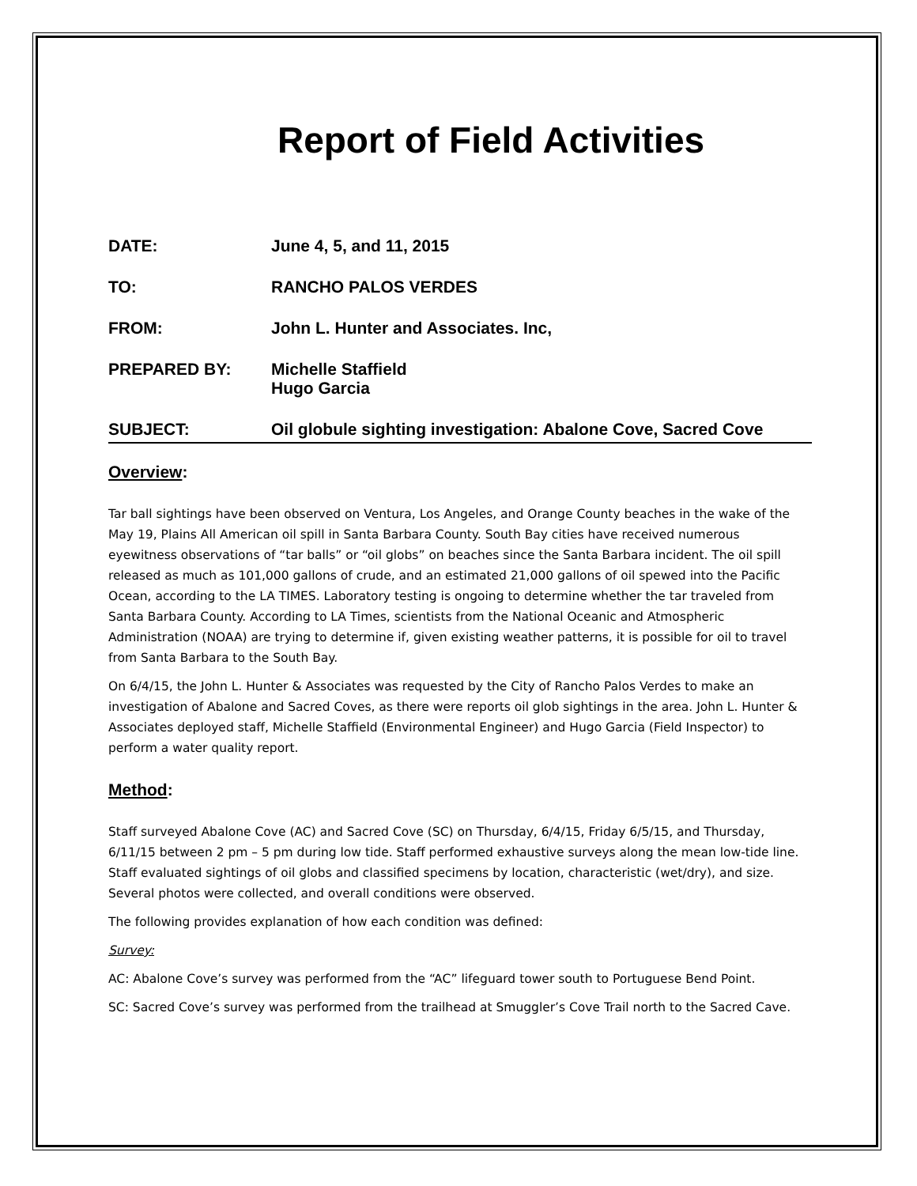Report of Field Activities
DATE: June 4, 5, and 11, 2015
TO: RANCHO PALOS VERDES
FROM: John L. Hunter and Associates. Inc,
PREPARED BY: Michelle Staffield
Hugo Garcia
SUBJECT: Oil globule sighting investigation: Abalone Cove, Sacred Cove
Overview:
Tar ball sightings have been observed on Ventura, Los Angeles, and Orange County beaches in the wake of the May 19, Plains All American oil spill in Santa Barbara County. South Bay cities have received numerous eyewitness observations of “tar balls” or “oil globs” on beaches since the Santa Barbara incident. The oil spill released as much as 101,000 gallons of crude, and an estimated 21,000 gallons of oil spewed into the Pacific Ocean, according to the LA TIMES. Laboratory testing is ongoing to determine whether the tar traveled from Santa Barbara County. According to LA Times, scientists from the National Oceanic and Atmospheric Administration (NOAA) are trying to determine if, given existing weather patterns, it is possible for oil to travel from Santa Barbara to the South Bay.
On 6/4/15, the John L. Hunter & Associates was requested by the City of Rancho Palos Verdes to make an investigation of Abalone and Sacred Coves, as there were reports oil glob sightings in the area. John L. Hunter & Associates deployed staff, Michelle Staffield (Environmental Engineer) and Hugo Garcia (Field Inspector) to perform a water quality report.
Method:
Staff surveyed Abalone Cove (AC) and Sacred Cove (SC) on Thursday, 6/4/15, Friday 6/5/15, and Thursday, 6/11/15 between 2 pm – 5 pm during low tide. Staff performed exhaustive surveys along the mean low-tide line. Staff evaluated sightings of oil globs and classified specimens by location, characteristic (wet/dry), and size. Several photos were collected, and overall conditions were observed.
The following provides explanation of how each condition was defined:
Survey:
AC: Abalone Cove’s survey was performed from the “AC” lifeguard tower south to Portuguese Bend Point.
SC: Sacred Cove’s survey was performed from the trailhead at Smuggler’s Cove Trail north to the Sacred Cave.